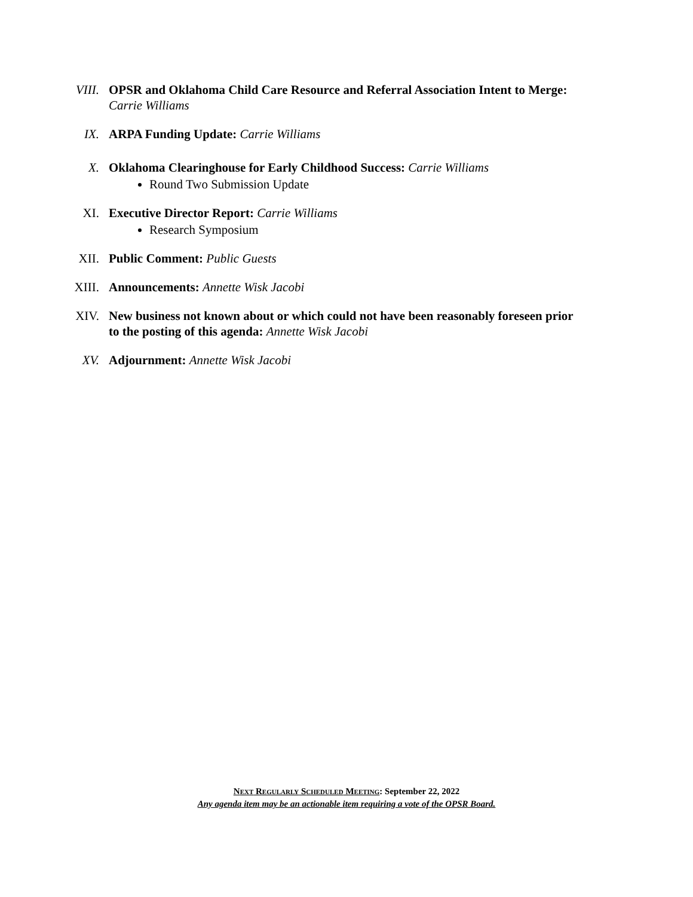VIII. OPSR and Oklahoma Child Care Resource and Referral Association Intent to Merge: Carrie Williams
IX. ARPA Funding Update: Carrie Williams
X. Oklahoma Clearinghouse for Early Childhood Success: Carrie Williams
Round Two Submission Update
XI. Executive Director Report: Carrie Williams
Research Symposium
XII. Public Comment: Public Guests
XIII. Announcements: Annette Wisk Jacobi
XIV. New business not known about or which could not have been reasonably foreseen prior to the posting of this agenda: Annette Wisk Jacobi
XV. Adjournment: Annette Wisk Jacobi
NEXT REGULARLY SCHEDULED MEETING: September 22, 2022
Any agenda item may be an actionable item requiring a vote of the OPSR Board.